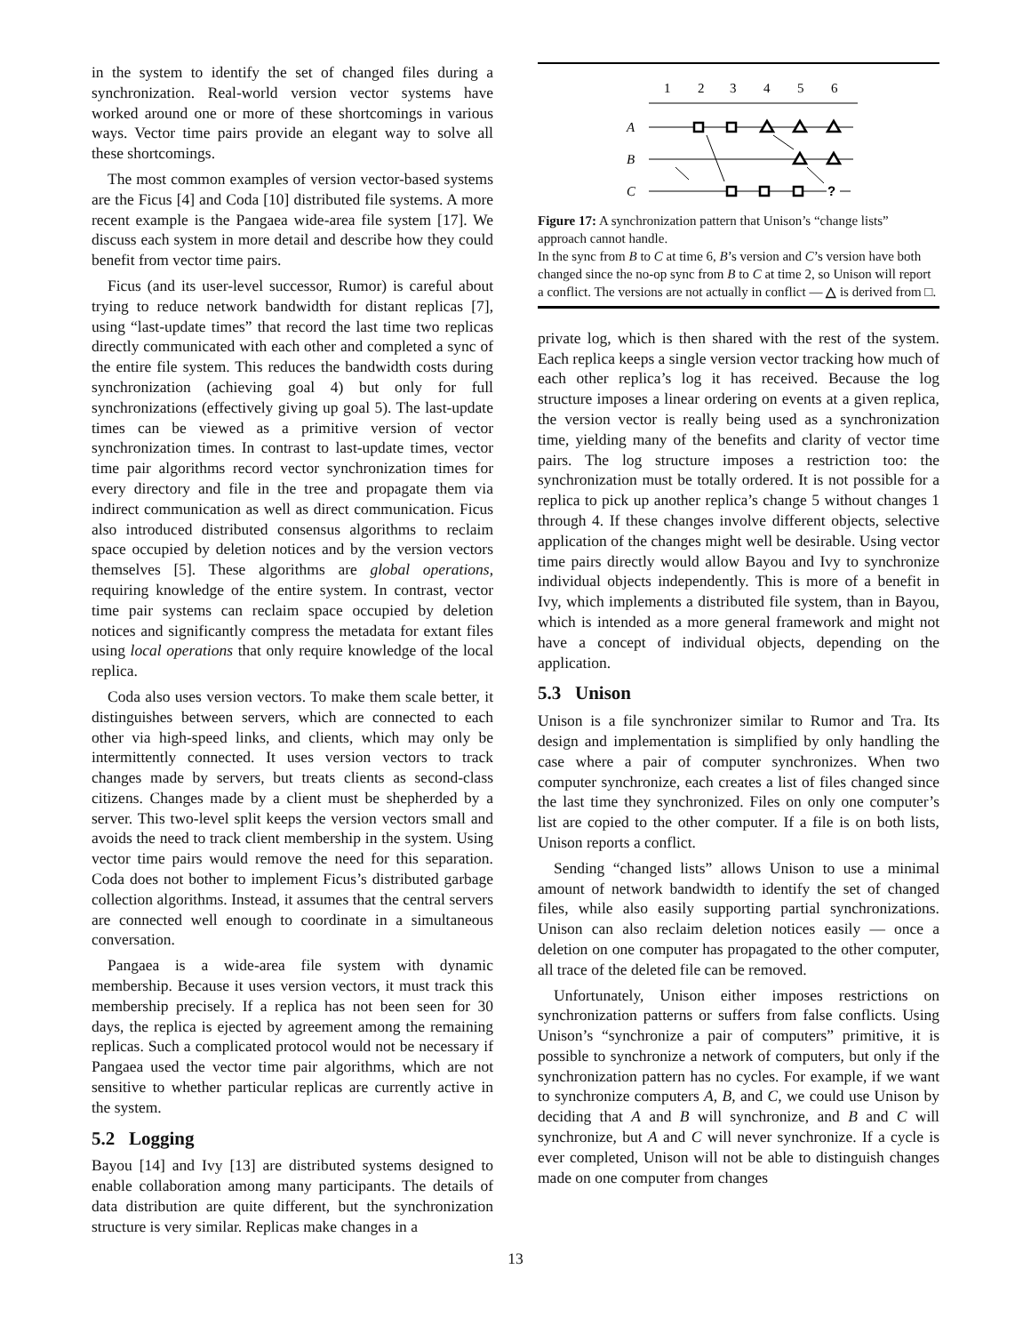in the system to identify the set of changed files during a synchronization. Real-world version vector systems have worked around one or more of these shortcomings in various ways. Vector time pairs provide an elegant way to solve all these shortcomings.
The most common examples of version vector-based systems are the Ficus [4] and Coda [10] distributed file systems. A more recent example is the Pangaea wide-area file system [17]. We discuss each system in more detail and describe how they could benefit from vector time pairs.
Ficus (and its user-level successor, Rumor) is careful about trying to reduce network bandwidth for distant replicas [7], using “last-update times” that record the last time two replicas directly communicated with each other and completed a sync of the entire file system. This reduces the bandwidth costs during synchronization (achieving goal 4) but only for full synchronizations (effectively giving up goal 5). The last-update times can be viewed as a primitive version of vector synchronization times. In contrast to last-update times, vector time pair algorithms record vector synchronization times for every directory and file in the tree and propagate them via indirect communication as well as direct communication. Ficus also introduced distributed consensus algorithms to reclaim space occupied by deletion notices and by the version vectors themselves [5]. These algorithms are global operations, requiring knowledge of the entire system. In contrast, vector time pair systems can reclaim space occupied by deletion notices and significantly compress the metadata for extant files using local operations that only require knowledge of the local replica.
Coda also uses version vectors. To make them scale better, it distinguishes between servers, which are connected to each other via high-speed links, and clients, which may only be intermittently connected. It uses version vectors to track changes made by servers, but treats clients as second-class citizens. Changes made by a client must be shepherded by a server. This two-level split keeps the version vectors small and avoids the need to track client membership in the system. Using vector time pairs would remove the need for this separation. Coda does not bother to implement Ficus’s distributed garbage collection algorithms. Instead, it assumes that the central servers are connected well enough to coordinate in a simultaneous conversation.
Pangaea is a wide-area file system with dynamic membership. Because it uses version vectors, it must track this membership precisely. If a replica has not been seen for 30 days, the replica is ejected by agreement among the remaining replicas. Such a complicated protocol would not be necessary if Pangaea used the vector time pair algorithms, which are not sensitive to whether particular replicas are currently active in the system.
5.2 Logging
Bayou [14] and Ivy [13] are distributed systems designed to enable collaboration among many participants. The details of data distribution are quite different, but the synchronization structure is very similar. Replicas make changes in a
1
2
3
4
5
6
A
B
C
?
Figure 17: A synchronization pattern that Unison’s “change lists” approach cannot handle.
In the sync from B to C at time 6, B’s version and C’s version have both changed since the no-op sync from B to C at time 2, so Unison will report a conflict. The versions are not actually in conflict — △ is derived from □.
private log, which is then shared with the rest of the system. Each replica keeps a single version vector tracking how much of each other replica’s log it has received. Because the log structure imposes a linear ordering on events at a given replica, the version vector is really being used as a synchronization time, yielding many of the benefits and clarity of vector time pairs. The log structure imposes a restriction too: the synchronization must be totally ordered. It is not possible for a replica to pick up another replica’s change 5 without changes 1 through 4. If these changes involve different objects, selective application of the changes might well be desirable. Using vector time pairs directly would allow Bayou and Ivy to synchronize individual objects independently. This is more of a benefit in Ivy, which implements a distributed file system, than in Bayou, which is intended as a more general framework and might not have a concept of individual objects, depending on the application.
5.3 Unison
Unison is a file synchronizer similar to Rumor and Tra. Its design and implementation is simplified by only handling the case where a pair of computer synchronizes. When two computer synchronize, each creates a list of files changed since the last time they synchronized. Files on only one computer’s list are copied to the other computer. If a file is on both lists, Unison reports a conflict.
Sending “changed lists” allows Unison to use a minimal amount of network bandwidth to identify the set of changed files, while also easily supporting partial synchronizations. Unison can also reclaim deletion notices easily — once a deletion on one computer has propagated to the other computer, all trace of the deleted file can be removed.
Unfortunately, Unison either imposes restrictions on synchronization patterns or suffers from false conflicts. Using Unison’s “synchronize a pair of computers” primitive, it is possible to synchronize a network of computers, but only if the synchronization pattern has no cycles. For example, if we want to synchronize computers A, B, and C, we could use Unison by deciding that A and B will synchronize, and B and C will synchronize, but A and C will never synchronize. If a cycle is ever completed, Unison will not be able to distinguish changes made on one computer from changes
13